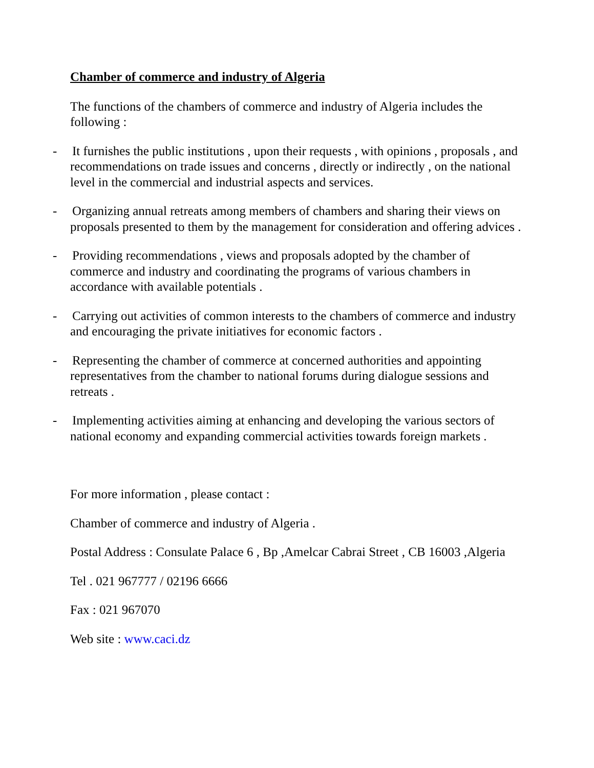Chamber of commerce and industry of Algeria
The functions of the chambers of commerce and industry of Algeria includes the following :
- It furnishes the public institutions , upon their requests , with opinions , proposals , and recommendations on trade issues and concerns , directly or indirectly , on the national level in the commercial and industrial aspects and services.
- Organizing annual retreats among members of chambers and sharing their views on proposals presented to them by the management for consideration and offering advices .
- Providing recommendations , views and proposals adopted by the chamber of commerce and industry and coordinating the programs of various chambers in accordance with available potentials .
- Carrying out activities of common interests to the chambers of commerce and industry and encouraging the private initiatives for economic factors .
- Representing the chamber of commerce at concerned authorities and appointing representatives from the chamber to national forums during dialogue sessions and retreats .
- Implementing activities aiming at enhancing and developing the various sectors of national economy and expanding commercial activities towards foreign markets .
For more information , please contact :
Chamber of commerce and industry of Algeria .
Postal Address : Consulate Palace 6 , Bp ,Amelcar Cabrai Street , CB 16003 ,Algeria
Tel . 021 967777 / 02196 6666
Fax : 021 967070
Web site : www.caci.dz